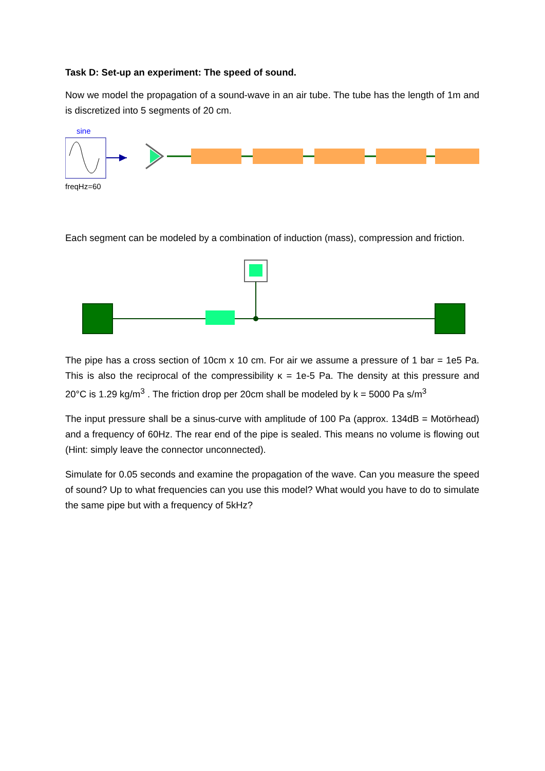Task D: Set-up an experiment: The speed of sound.
Now we model the propagation of a sound-wave in an air tube. The tube has the length of 1m and is discretized into 5 segments of 20 cm.
sine
freqHz=60
Each segment can be modeled by a combination of induction (mass), compression and friction.
The pipe has a cross section of 10cm x 10 cm. For air we assume a pressure of 1 bar = 1e5 Pa. This is also the reciprocal of the compressibility κ = 1e-5 Pa. The density at this pressure and 20°C is 1.29 kg/m<sup>3</sup> . The friction drop per 20cm shall be modeled by k = 5000 Pa s/m<sup>3</sup>
The input pressure shall be a sinus-curve with amplitude of 100 Pa (approx. 134dB = Motörhead) and a frequency of 60Hz. The rear end of the pipe is sealed. This means no volume is flowing out (Hint: simply leave the connector unconnected).
Simulate for 0.05 seconds and examine the propagation of the wave. Can you measure the speed of sound? Up to what frequencies can you use this model? What would you have to do to simulate the same pipe but with a frequency of 5kHz?